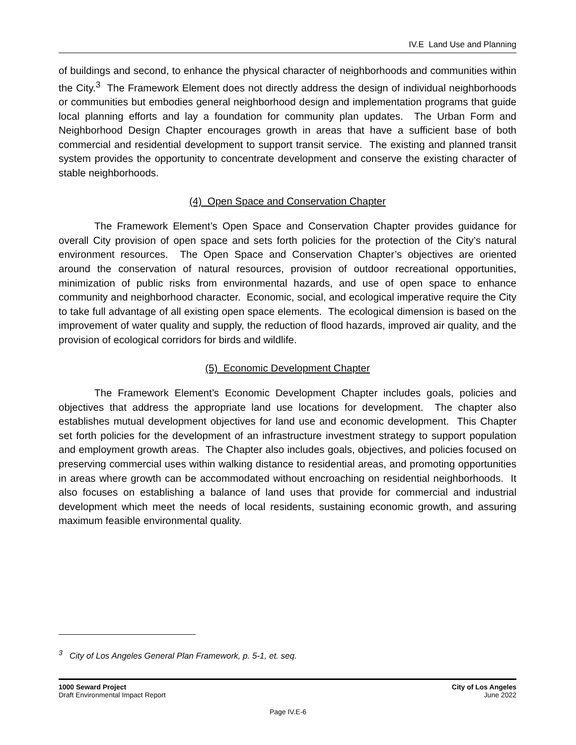IV.E Land Use and Planning
of buildings and second, to enhance the physical character of neighborhoods and communities within the City.<sup>3</sup> The Framework Element does not directly address the design of individual neighborhoods or communities but embodies general neighborhood design and implementation programs that guide local planning efforts and lay a foundation for community plan updates. The Urban Form and Neighborhood Design Chapter encourages growth in areas that have a sufficient base of both commercial and residential development to support transit service. The existing and planned transit system provides the opportunity to concentrate development and conserve the existing character of stable neighborhoods.
(4) Open Space and Conservation Chapter
The Framework Element’s Open Space and Conservation Chapter provides guidance for overall City provision of open space and sets forth policies for the protection of the City’s natural environment resources. The Open Space and Conservation Chapter’s objectives are oriented around the conservation of natural resources, provision of outdoor recreational opportunities, minimization of public risks from environmental hazards, and use of open space to enhance community and neighborhood character. Economic, social, and ecological imperative require the City to take full advantage of all existing open space elements. The ecological dimension is based on the improvement of water quality and supply, the reduction of flood hazards, improved air quality, and the provision of ecological corridors for birds and wildlife.
(5) Economic Development Chapter
The Framework Element’s Economic Development Chapter includes goals, policies and objectives that address the appropriate land use locations for development. The chapter also establishes mutual development objectives for land use and economic development. This Chapter set forth policies for the development of an infrastructure investment strategy to support population and employment growth areas. The Chapter also includes goals, objectives, and policies focused on preserving commercial uses within walking distance to residential areas, and promoting opportunities in areas where growth can be accommodated without encroaching on residential neighborhoods. It also focuses on establishing a balance of land uses that provide for commercial and industrial development which meet the needs of local residents, sustaining economic growth, and assuring maximum feasible environmental quality.
<sup>3</sup> City of Los Angeles General Plan Framework, p. 5-1, et. seq.
1000 Seward Project
Draft Environmental Impact Report
City of Los Angeles
June 2022
Page IV.E-6